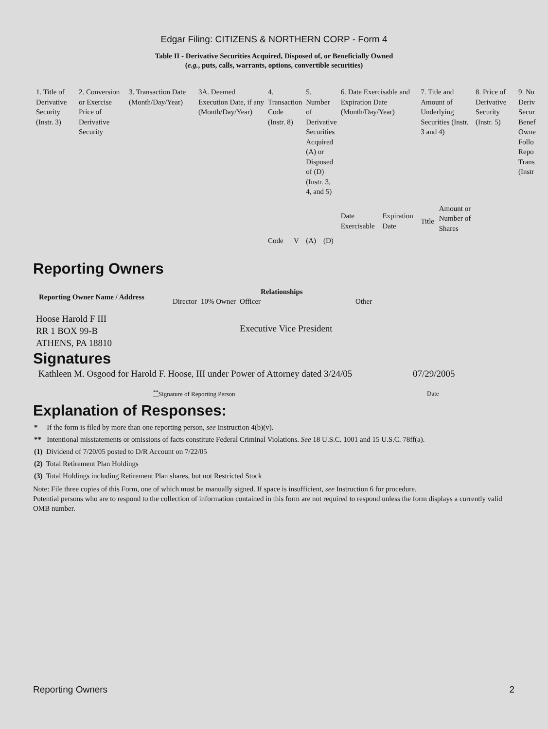Edgar Filing: CITIZENS & NORTHERN CORP - Form 4
Table II - Derivative Securities Acquired, Disposed of, or Beneficially Owned
(e.g., puts, calls, warrants, options, convertible securities)
| 1. Title of Derivative Security (Instr. 3) | 2. Conversion or Exercise Price of Derivative Security | 3. Transaction Date (Month/Day/Year) | 3A. Deemed Execution Date, if any (Month/Day/Year) | 4. Transaction Code (Instr. 8) | | 5. Number of Derivative Securities Acquired (A) or Disposed of (D) (Instr. 3, 4, and 5) | | 6. Date Exercisable and Expiration Date (Month/Day/Year) | | 7. Title and Amount of Underlying Securities (Instr. 3 and 4) | | 8. Price of Derivative Security (Instr. 5) | 9. Nu Deriv Secur Benef Owne Follo Repo Trans (Instr |
| | | | | Code | V | (A) | (D) | Date Exercisable | Expiration Date | Title | Amount or Number of Shares | | |
Reporting Owners
| Reporting Owner Name / Address | Relationships | | | |
| --- | --- | --- | --- | --- |
| | Director | 10% Owner | Officer | Other |
| Hoose Harold F III RR 1 BOX 99-B ATHENS, PA 18810 | | | Executive Vice President | |
Signatures
| Kathleen M. Osgood for Harold F. Hoose, III under Power of Attorney dated 3/24/05 | 07/29/2005 |
| <sup>**</sup> Signature of Reporting Person | Date |
Explanation of Responses:
* If the form is filed by more than one reporting person, see Instruction 4(b)(v).
** Intentional misstatements or omissions of facts constitute Federal Criminal Violations. See 18 U.S.C. 1001 and 15 U.S.C. 78ff(a).
(1) Dividend of 7/20/05 posted to D/R Account on 7/22/05
(2) Total Retirement Plan Holdings
(3) Total Holdings including Retirement Plan shares, but not Restricted Stock
Note: File three copies of this Form, one of which must be manually signed. If space is insufficient, see Instruction 6 for procedure.
Potential persons who are to respond to the collection of information contained in this form are not required to respond unless the form displays a currently valid OMB number.
Reporting Owners 2